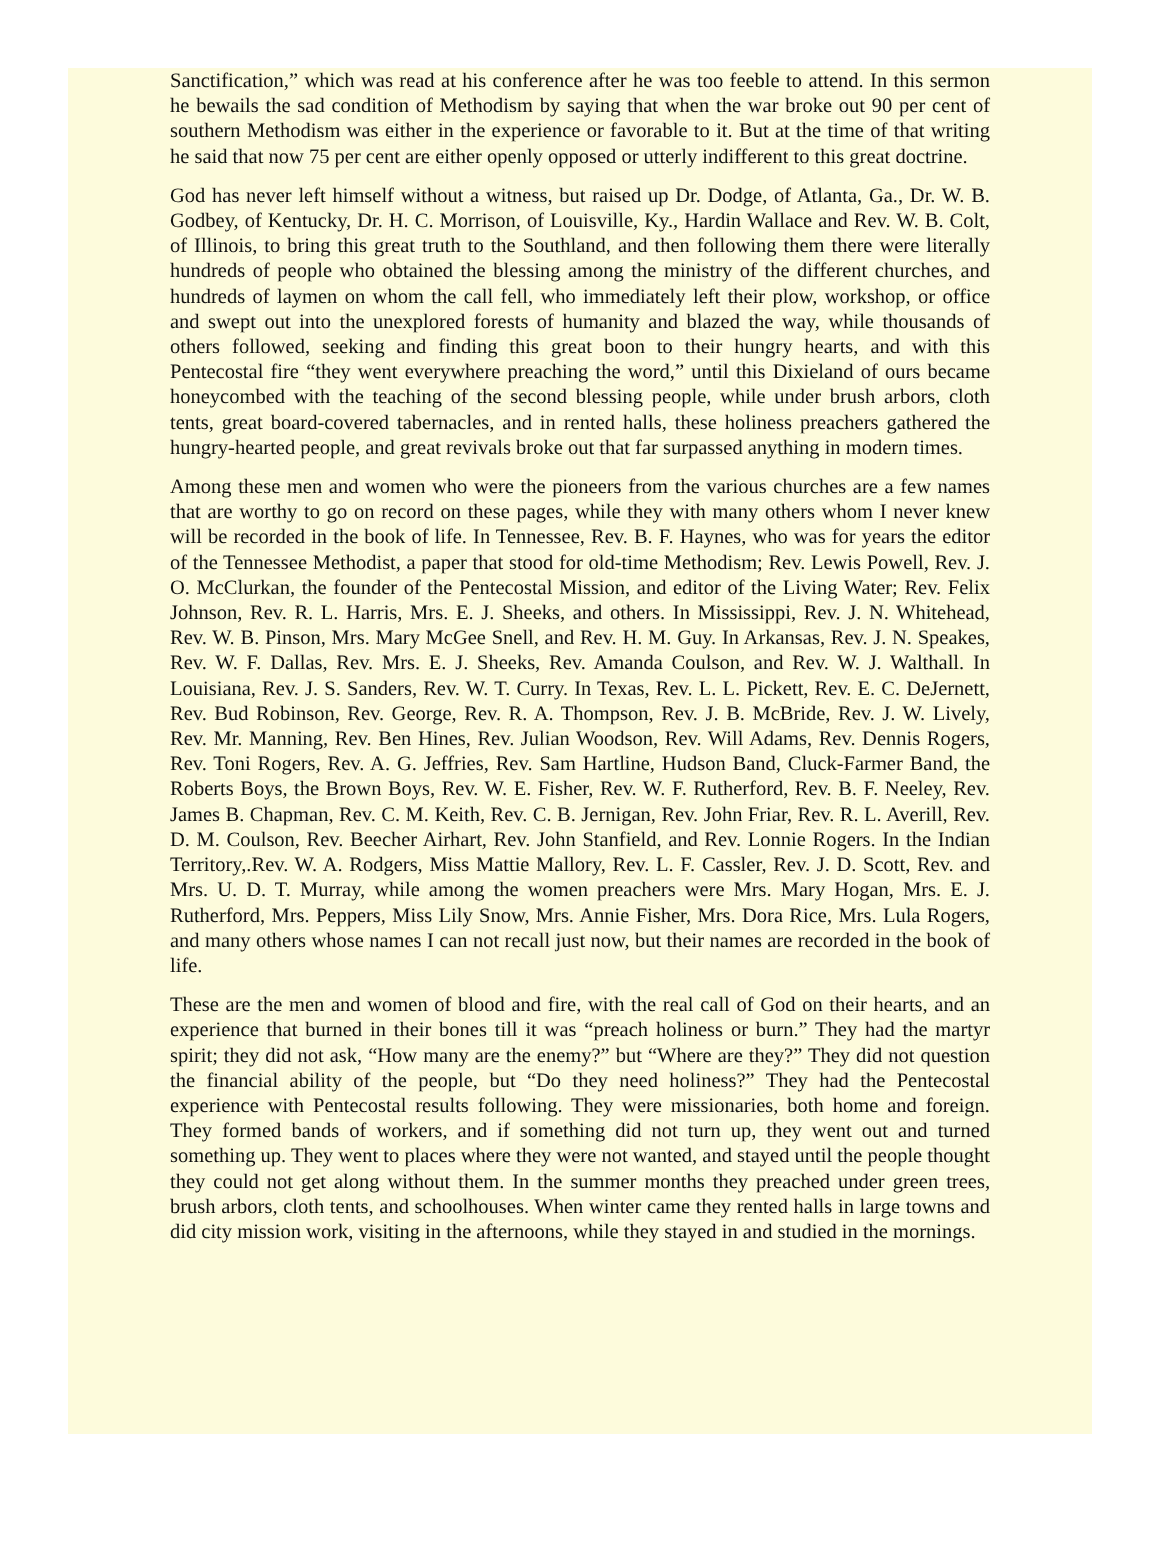Sanctification,” which was read at his conference after he was too feeble to attend. In this sermon he bewails the sad condition of Methodism by saying that when the war broke out 90 per cent of southern Methodism was either in the experience or favorable to it. But at the time of that writing he said that now 75 per cent are either openly opposed or utterly indifferent to this great doctrine.
God has never left himself without a witness, but raised up Dr. Dodge, of Atlanta, Ga., Dr. W. B. Godbey, of Kentucky, Dr. H. C. Morrison, of Louisville, Ky., Hardin Wallace and Rev. W. B. Colt, of Illinois, to bring this great truth to the Southland, and then following them there were literally hundreds of people who obtained the blessing among the ministry of the different churches, and hundreds of laymen on whom the call fell, who immediately left their plow, workshop, or office and swept out into the unexplored forests of humanity and blazed the way, while thousands of others followed, seeking and finding this great boon to their hungry hearts, and with this Pentecostal fire “they went everywhere preaching the word,” until this Dixieland of ours became honeycombed with the teaching of the second blessing people, while under brush arbors, cloth tents, great board-covered tabernacles, and in rented halls, these holiness preachers gathered the hungry-hearted people, and great revivals broke out that far surpassed anything in modern times.
Among these men and women who were the pioneers from the various churches are a few names that are worthy to go on record on these pages, while they with many others whom I never knew will be recorded in the book of life. In Tennessee, Rev. B. F. Haynes, who was for years the editor of the Tennessee Methodist, a paper that stood for old-time Methodism; Rev. Lewis Powell, Rev. J. O. McClurkan, the founder of the Pentecostal Mission, and editor of the Living Water; Rev. Felix Johnson, Rev. R. L. Harris, Mrs. E. J. Sheeks, and others. In Mississippi, Rev. J. N. Whitehead, Rev. W. B. Pinson, Mrs. Mary McGee Snell, and Rev. H. M. Guy. In Arkansas, Rev. J. N. Speakes, Rev. W. F. Dallas, Rev. Mrs. E. J. Sheeks, Rev. Amanda Coulson, and Rev. W. J. Walthall. In Louisiana, Rev. J. S. Sanders, Rev. W. T. Curry. In Texas, Rev. L. L. Pickett, Rev. E. C. DeJernett, Rev. Bud Robinson, Rev. George, Rev. R. A. Thompson, Rev. J. B. McBride, Rev. J. W. Lively, Rev. Mr. Manning, Rev. Ben Hines, Rev. Julian Woodson, Rev. Will Adams, Rev. Dennis Rogers, Rev. Toni Rogers, Rev. A. G. Jeffries, Rev. Sam Hartline, Hudson Band, Cluck-Farmer Band, the Roberts Boys, the Brown Boys, Rev. W. E. Fisher, Rev. W. F. Rutherford, Rev. B. F. Neeley, Rev. James B. Chapman, Rev. C. M. Keith, Rev. C. B. Jernigan, Rev. John Friar, Rev. R. L. Averill, Rev. D. M. Coulson, Rev. Beecher Airhart, Rev. John Stanfield, and Rev. Lonnie Rogers. In the Indian Territory,.Rev. W. A. Rodgers, Miss Mattie Mallory, Rev. L. F. Cassler, Rev. J. D. Scott, Rev. and Mrs. U. D. T. Murray, while among the women preachers were Mrs. Mary Hogan, Mrs. E. J. Rutherford, Mrs. Peppers, Miss Lily Snow, Mrs. Annie Fisher, Mrs. Dora Rice, Mrs. Lula Rogers, and many others whose names I can not recall just now, but their names are recorded in the book of life.
These are the men and women of blood and fire, with the real call of God on their hearts, and an experience that burned in their bones till it was “preach holiness or burn.” They had the martyr spirit; they did not ask, “How many are the enemy?” but “Where are they?” They did not question the financial ability of the people, but “Do they need holiness?” They had the Pentecostal experience with Pentecostal results following. They were missionaries, both home and foreign. They formed bands of workers, and if something did not turn up, they went out and turned something up. They went to places where they were not wanted, and stayed until the people thought they could not get along without them. In the summer months they preached under green trees, brush arbors, cloth tents, and schoolhouses. When winter came they rented halls in large towns and did city mission work, visiting in the afternoons, while they stayed in and studied in the mornings.